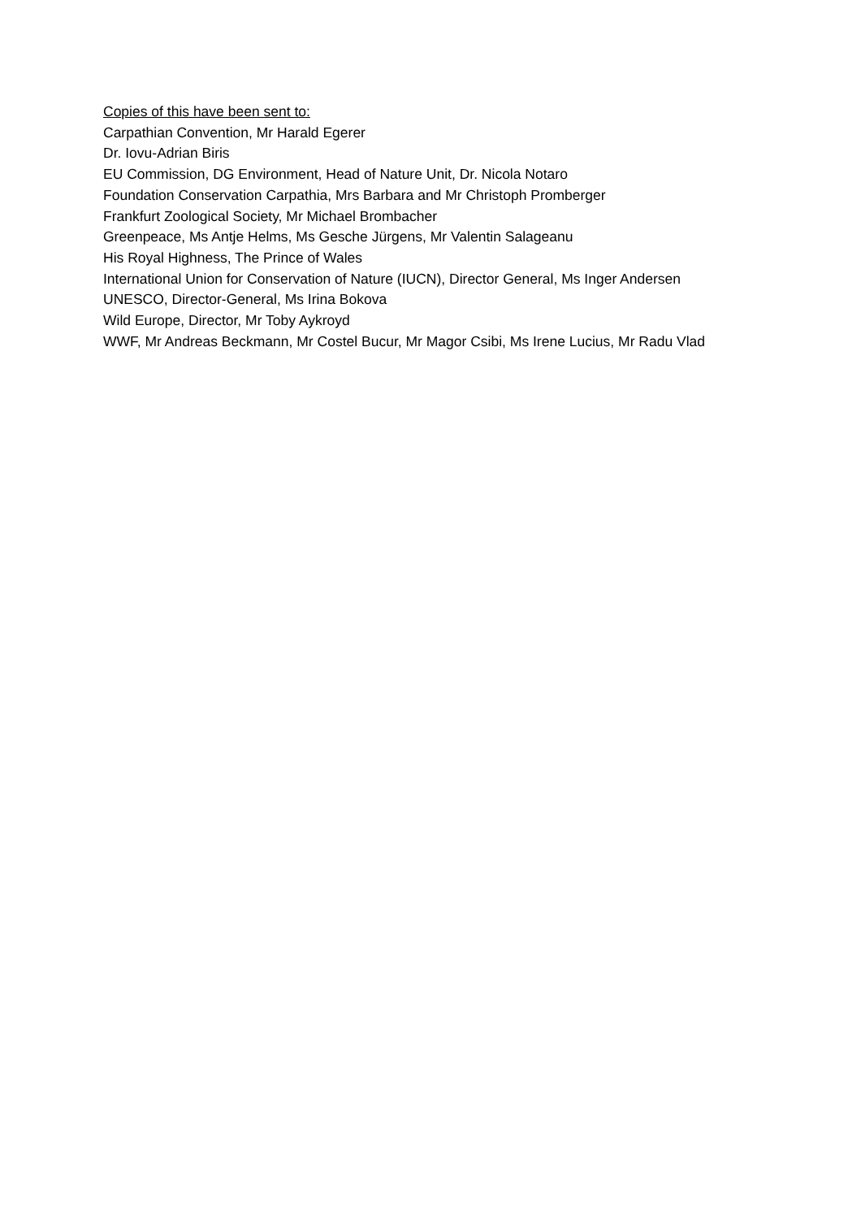Copies of this have been sent to:
Carpathian Convention, Mr Harald Egerer
Dr. Iovu-Adrian Biris
EU Commission, DG Environment, Head of Nature Unit, Dr. Nicola Notaro
Foundation Conservation Carpathia, Mrs Barbara and Mr Christoph Promberger
Frankfurt Zoological Society, Mr Michael Brombacher
Greenpeace, Ms Antje Helms, Ms Gesche Jürgens, Mr Valentin Salageanu
His Royal Highness, The Prince of Wales
International Union for Conservation of Nature (IUCN), Director General, Ms Inger Andersen
UNESCO, Director-General, Ms Irina Bokova
Wild Europe, Director, Mr Toby Aykroyd
WWF, Mr Andreas Beckmann, Mr Costel Bucur, Mr Magor Csibi, Ms Irene Lucius, Mr Radu Vlad